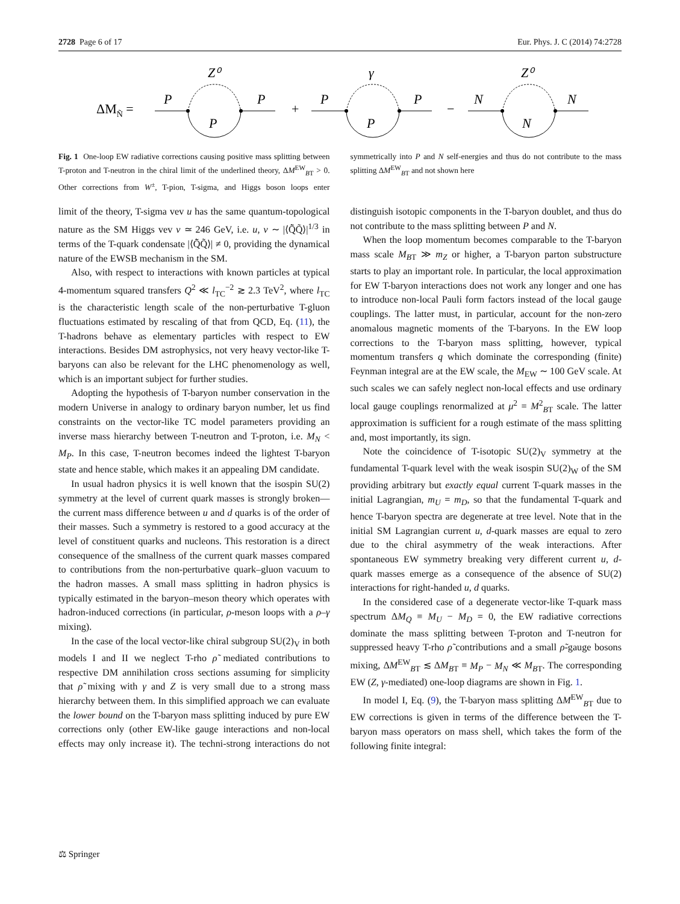2728 Page 6 of 17 Eur. Phys. J. C (2014) 74:2728
ΔMÑ =
P
P
P
Z⁰
+
P
P
P
γ
−
N
N
N
Z⁰
Fig. 1 One-loop EW radiative corrections causing positive mass splitting between T-proton and T-neutron in the chiral limit of the underlined theory, ΔM<sup>EW</sup><sub>BT</sub> > 0. Other corrections from W<sup>±</sup>, T-pion, T-sigma, and Higgs boson loops enter symmetrically into P and N self-energies and thus do not contribute to the mass splitting ΔM<sup>EW</sup><sub>BT</sub> and not shown here
limit of the theory, T-sigma vev u has the same quantum-topological nature as the SM Higgs vev v ≃ 246 GeV, i.e. u, v ∼ |⟨Q̃̄Q̃⟩|<sup>1/3</sup> in terms of the T-quark condensate |⟨Q̃̄Q̃⟩| ≠ 0, providing the dynamical nature of the EWSB mechanism in the SM.
Also, with respect to interactions with known particles at typical 4-momentum squared transfers Q<sup>2</sup> ≪ l<sub>TC</sub><sup>−2</sup> ≳ 2.3 TeV<sup>2</sup>, where l<sub>TC</sub> is the characteristic length scale of the non-perturbative T-gluon fluctuations estimated by rescaling of that from QCD, Eq. (11), the T-hadrons behave as elementary particles with respect to EW interactions. Besides DM astrophysics, not very heavy vector-like T-baryons can also be relevant for the LHC phenomenology as well, which is an important subject for further studies.
Adopting the hypothesis of T-baryon number conservation in the modern Universe in analogy to ordinary baryon number, let us find constraints on the vector-like TC model parameters providing an inverse mass hierarchy between T-neutron and T-proton, i.e. M<sub>N</sub> < M<sub>P</sub>. In this case, T-neutron becomes indeed the lightest T-baryon state and hence stable, which makes it an appealing DM candidate.
In usual hadron physics it is well known that the isospin SU(2) symmetry at the level of current quark masses is strongly broken—the current mass difference between u and d quarks is of the order of their masses. Such a symmetry is restored to a good accuracy at the level of constituent quarks and nucleons. This restoration is a direct consequence of the smallness of the current quark masses compared to contributions from the non-perturbative quark–gluon vacuum to the hadron masses. A small mass splitting in hadron physics is typically estimated in the baryon–meson theory which operates with hadron-induced corrections (in particular, ρ-meson loops with a ρ–γ mixing).
In the case of the local vector-like chiral subgroup SU(2)<sub>V</sub> in both models I and II we neglect T-rho ρ̃ mediated contributions to respective DM annihilation cross sections assuming for simplicity that ρ̃ mixing with γ and Z is very small due to a strong mass hierarchy between them. In this simplified approach we can evaluate the lower bound on the T-baryon mass splitting induced by pure EW corrections only (other EW-like gauge interactions and non-local effects may only increase it). The techni-strong interactions do not distinguish isotopic components in the T-baryon doublet, and thus do not contribute to the mass splitting between P and N.
When the loop momentum becomes comparable to the T-baryon mass scale M<sub>BT</sub> ≫ m<sub>Z</sub> or higher, a T-baryon parton substructure starts to play an important role. In particular, the local approximation for EW T-baryon interactions does not work any longer and one has to introduce non-local Pauli form factors instead of the local gauge couplings. The latter must, in particular, account for the non-zero anomalous magnetic moments of the T-baryons. In the EW loop corrections to the T-baryon mass splitting, however, typical momentum transfers q which dominate the corresponding (finite) Feynman integral are at the EW scale, the M<sub>EW</sub> ∼ 100 GeV scale. At such scales we can safely neglect non-local effects and use ordinary local gauge couplings renormalized at μ<sup>2</sup> = M<sup>2</sup><sub>BT</sub> scale. The latter approximation is sufficient for a rough estimate of the mass splitting and, most importantly, its sign.
Note the coincidence of T-isotopic SU(2)<sub>V</sub> symmetry at the fundamental T-quark level with the weak isospin SU(2)<sub>W</sub> of the SM providing arbitrary but exactly equal current T-quark masses in the initial Lagrangian, m<sub>U</sub> = m<sub>D</sub>, so that the fundamental T-quark and hence T-baryon spectra are degenerate at tree level. Note that in the initial SM Lagrangian current u, d-quark masses are equal to zero due to the chiral asymmetry of the weak interactions. After spontaneous EW symmetry breaking very different current u, d-quark masses emerge as a consequence of the absence of SU(2) interactions for right-handed u, d quarks.
In the considered case of a degenerate vector-like T-quark mass spectrum ΔM<sub>Q</sub> ≡ M<sub>U</sub> − M<sub>D</sub> = 0, the EW radiative corrections dominate the mass splitting between T-proton and T-neutron for suppressed heavy T-rho ρ̃ contributions and a small ρ̃-gauge bosons mixing, ΔM<sup>EW</sup><sub>BT</sub> ≲ ΔM<sub>BT</sub> ≡ M<sub>P</sub> − M<sub>N</sub> ≪ M<sub>BT</sub>. The corresponding EW (Z, γ-mediated) one-loop diagrams are shown in Fig. 1.
In model I, Eq. (9), the T-baryon mass splitting ΔM<sup>EW</sup><sub>BT</sub> due to EW corrections is given in terms of the difference between the T-baryon mass operators on mass shell, which takes the form of the following finite integral:
⚖ Springer